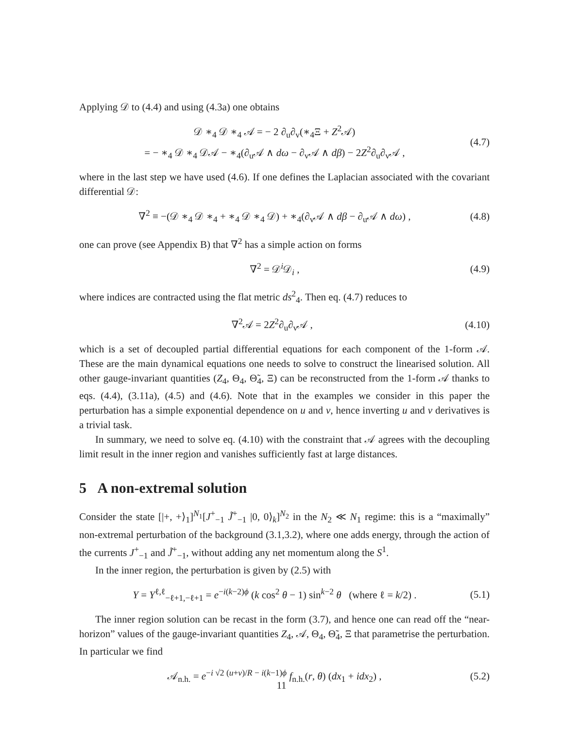Applying 𝒟 to (4.4) and using (4.3a) one obtains
𝒟 ∗<sub>4</sub> 𝒟 ∗<sub>4</sub> 𝒜 = − 2 ∂<sub>u</sub>∂<sub>v</sub>(∗<sub>4</sub>Ξ + Z<sup>2</sup>𝒜)
= − ∗<sub>4</sub> 𝒟 ∗<sub>4</sub> 𝒟𝒜 − ∗<sub>4</sub>(∂<sub>u</sub>𝒜 ∧ dω − ∂<sub>v</sub>𝒜 ∧ dβ) − 2Z<sup>2</sup>∂<sub>u</sub>∂<sub>v</sub>𝒜 ,
(4.7)
where in the last step we have used (4.6). If one defines the Laplacian associated with the covariant differential 𝒟:
∇<sup>2</sup> ≡ −(𝒟 ∗<sub>4</sub> 𝒟 ∗<sub>4</sub> + ∗<sub>4</sub> 𝒟 ∗<sub>4</sub> 𝒟) + ∗<sub>4</sub>(∂<sub>v</sub>𝒜 ∧ dβ − ∂<sub>u</sub>𝒜 ∧ dω) ,
(4.8)
one can prove (see Appendix B) that ∇<sup>2</sup> has a simple action on forms
∇<sup>2</sup> = 𝒟<sup>i</sup>𝒟<sub>i</sub> , (4.9)
where indices are contracted using the flat metric ds<sup>2</sup><sub>4</sub>. Then eq. (4.7) reduces to
∇<sup>2</sup>𝒜 = 2Z<sup>2</sup>∂<sub>u</sub>∂<sub>v</sub>𝒜 , (4.10)
which is a set of decoupled partial differential equations for each component of the 1-form 𝒜. These are the main dynamical equations one needs to solve to construct the linearised solution. All other gauge-invariant quantities (Z<sub>4</sub>, Θ<sub>4</sub>, Θ̃<sub>4</sub>, Ξ) can be reconstructed from the 1-form 𝒜 thanks to eqs. (4.4), (3.11a), (4.5) and (4.6). Note that in the examples we consider in this paper the perturbation has a simple exponential dependence on u and v, hence inverting u and v derivatives is a trivial task.
In summary, we need to solve eq. (4.10) with the constraint that 𝒜 agrees with the decoupling limit result in the inner region and vanishes sufficiently fast at large distances.
5 A non-extremal solution
Consider the state [|+, +⟩<sub>1</sub>]<sup>N<sub>1</sub></sup>[J<sup>+</sup><sub>−1</sub> J̃<sup>+</sup><sub>−1</sub> |0, 0⟩<sub>k</sub>]<sup>N<sub>2</sub></sup> in the N<sub>2</sub> ≪ N<sub>1</sub> regime: this is a “maximally” non-extremal perturbation of the background (3.1,3.2), where one adds energy, through the action of the currents J<sup>+</sup><sub>−1</sub> and J̃<sup>+</sup><sub>−1</sub>, without adding any net momentum along the S<sup>1</sup>.
In the inner region, the perturbation is given by (2.5) with
Y = Y<sup>ℓ,ℓ</sup><sub>−ℓ+1,−ℓ+1</sub> = e<sup>−i(k−2)ϕ</sup> (k cos<sup>2</sup> θ − 1) sin<sup>k−2</sup> θ (where ℓ = k/2) .
(5.1)
The inner region solution can be recast in the form (3.7), and hence one can read off the “near-horizon” values of the gauge-invariant quantities Z<sub>4</sub>, 𝒜, Θ<sub>4</sub>, Θ̃<sub>4</sub>, Ξ that parametrise the perturbation. In particular we find
𝒜<sub>n.h.</sub> = e<sup>−i √2 (u+v)/R − i(k−1)ϕ</sup> f<sub>n.h.</sub>(r, θ) (dx<sub>1</sub> + idx<sub>2</sub>) ,
(5.2)
11